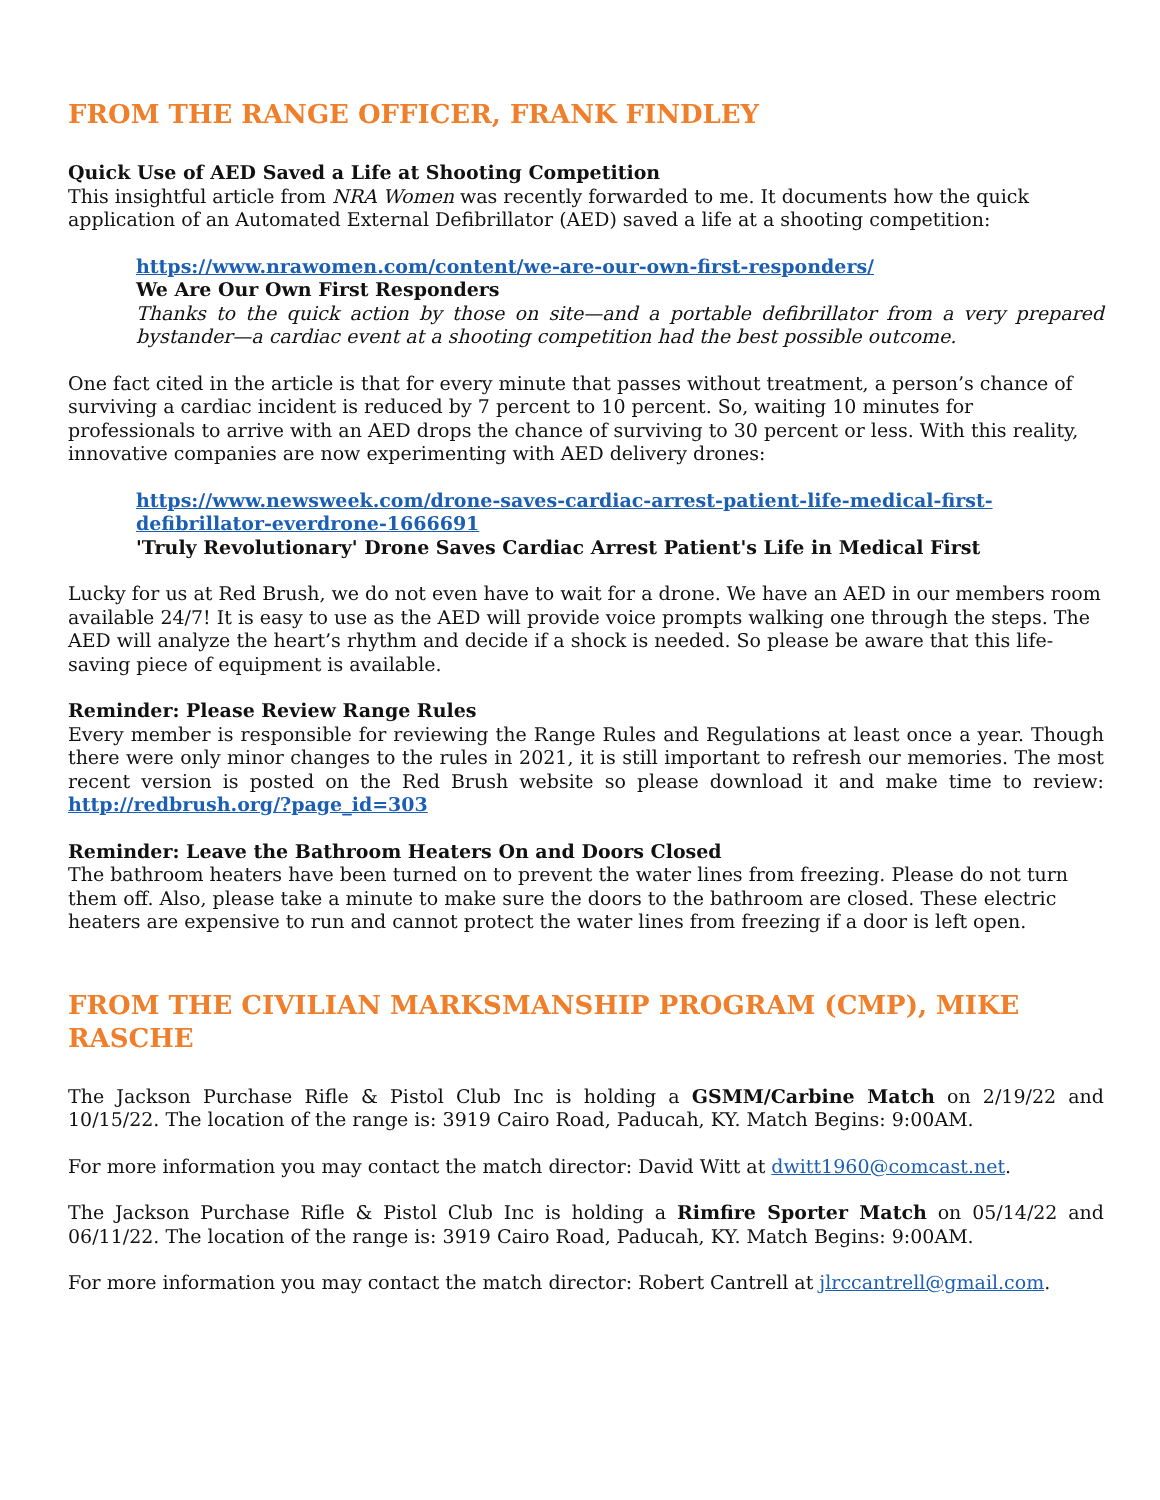FROM THE RANGE OFFICER, FRANK FINDLEY
Quick Use of AED Saved a Life at Shooting Competition
This insightful article from NRA Women was recently forwarded to me. It documents how the quick application of an Automated External Defibrillator (AED) saved a life at a shooting competition:
https://www.nrawomen.com/content/we-are-our-own-first-responders/
We Are Our Own First Responders
Thanks to the quick action by those on site—and a portable defibrillator from a very prepared bystander—a cardiac event at a shooting competition had the best possible outcome.
One fact cited in the article is that for every minute that passes without treatment, a person’s chance of surviving a cardiac incident is reduced by 7 percent to 10 percent. So, waiting 10 minutes for professionals to arrive with an AED drops the chance of surviving to 30 percent or less. With this reality, innovative companies are now experimenting with AED delivery drones:
https://www.newsweek.com/drone-saves-cardiac-arrest-patient-life-medical-first-defibrillator-everdrone-1666691
'Truly Revolutionary' Drone Saves Cardiac Arrest Patient's Life in Medical First
Lucky for us at Red Brush, we do not even have to wait for a drone. We have an AED in our members room available 24/7! It is easy to use as the AED will provide voice prompts walking one through the steps. The AED will analyze the heart’s rhythm and decide if a shock is needed. So please be aware that this life-saving piece of equipment is available.
Reminder: Please Review Range Rules
Every member is responsible for reviewing the Range Rules and Regulations at least once a year. Though there were only minor changes to the rules in 2021, it is still important to refresh our memories. The most recent version is posted on the Red Brush website so please download it and make time to review: http://redbrush.org/?page_id=303
Reminder: Leave the Bathroom Heaters On and Doors Closed
The bathroom heaters have been turned on to prevent the water lines from freezing. Please do not turn them off. Also, please take a minute to make sure the doors to the bathroom are closed. These electric heaters are expensive to run and cannot protect the water lines from freezing if a door is left open.
FROM THE CIVILIAN MARKSMANSHIP PROGRAM (CMP), MIKE RASCHE
The Jackson Purchase Rifle & Pistol Club Inc is holding a GSMM/Carbine Match on 2/19/22 and 10/15/22. The location of the range is: 3919 Cairo Road, Paducah, KY. Match Begins: 9:00AM.
For more information you may contact the match director: David Witt at dwitt1960@comcast.net.
The Jackson Purchase Rifle & Pistol Club Inc is holding a Rimfire Sporter Match on 05/14/22 and 06/11/22. The location of the range is: 3919 Cairo Road, Paducah, KY. Match Begins: 9:00AM.
For more information you may contact the match director: Robert Cantrell at jlrccantrell@gmail.com.